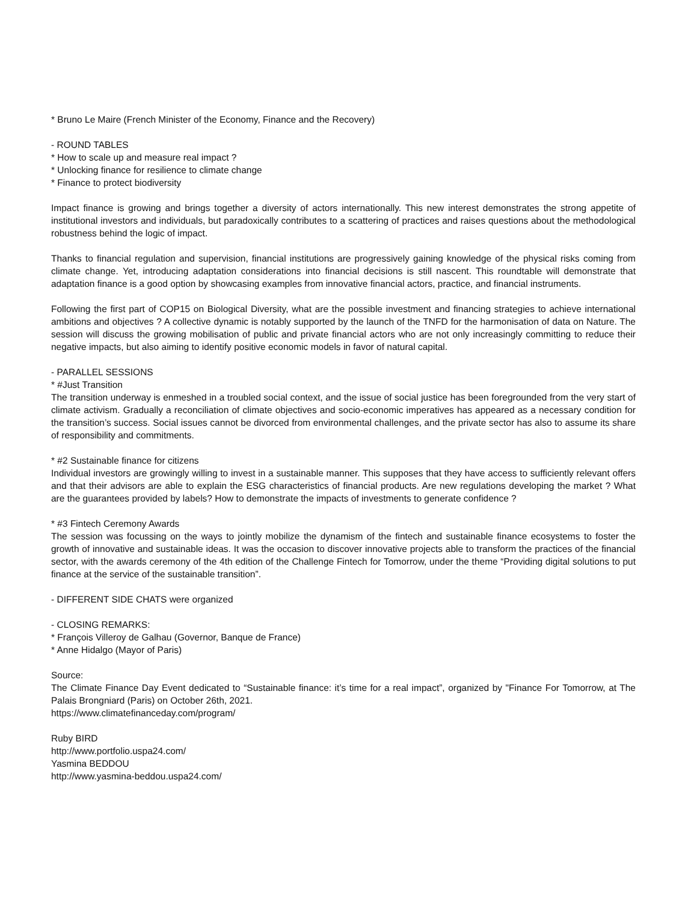* Bruno Le Maire (French Minister of the Economy, Finance and the Recovery)
- ROUND TABLES
* How to scale up and measure real impact ?
* Unlocking finance for resilience to climate change
* Finance to protect biodiversity
Impact finance is growing and brings together a diversity of actors internationally. This new interest demonstrates the strong appetite of institutional investors and individuals, but paradoxically contributes to a scattering of practices and raises questions about the methodological robustness behind the logic of impact.
Thanks to financial regulation and supervision, financial institutions are progressively gaining knowledge of the physical risks coming from climate change. Yet, introducing adaptation considerations into financial decisions is still nascent. This roundtable will demonstrate that adaptation finance is a good option by showcasing examples from innovative financial actors, practice, and financial instruments.
Following the first part of COP15 on Biological Diversity, what are the possible investment and financing strategies to achieve international ambitions and objectives ? A collective dynamic is notably supported by the launch of the TNFD for the harmonisation of data on Nature. The session will discuss the growing mobilisation of public and private financial actors who are not only increasingly committing to reduce their negative impacts, but also aiming to identify positive economic models in favor of natural capital.
- PARALLEL SESSIONS
* #Just Transition
The transition underway is enmeshed in a troubled social context, and the issue of social justice has been foregrounded from the very start of climate activism. Gradually a reconciliation of climate objectives and socio-economic imperatives has appeared as a necessary condition for the transition’s success. Social issues cannot be divorced from environmental challenges, and the private sector has also to assume its share of responsibility and commitments.
* #2 Sustainable finance for citizens
Individual investors are growingly willing to invest in a sustainable manner. This supposes that they have access to sufficiently relevant offers and that their advisors are able to explain the ESG characteristics of financial products. Are new regulations developing the market ? What are the guarantees provided by labels? How to demonstrate the impacts of investments to generate confidence ?
* #3 Fintech Ceremony Awards
The session was focussing on the ways to jointly mobilize the dynamism of the fintech and sustainable finance ecosystems to foster the growth of innovative and sustainable ideas. It was the occasion to discover innovative projects able to transform the practices of the financial sector, with the awards ceremony of the 4th edition of the Challenge Fintech for Tomorrow, under the theme “Providing digital solutions to put finance at the service of the sustainable transition”.
- DIFFERENT SIDE CHATS were organized
- CLOSING REMARKS:
* François Villeroy de Galhau (Governor, Banque de France)
* Anne Hidalgo (Mayor of Paris)
Source:
The Climate Finance Day Event dedicated to “Sustainable finance: it’s time for a real impact”, organized by "Finance For Tomorrow, at The Palais Brongniard (Paris) on October 26th, 2021.
https://www.climatefinanceday.com/program/
Ruby BIRD
http://www.portfolio.uspa24.com/
Yasmina BEDDOU
http://www.yasmina-beddou.uspa24.com/